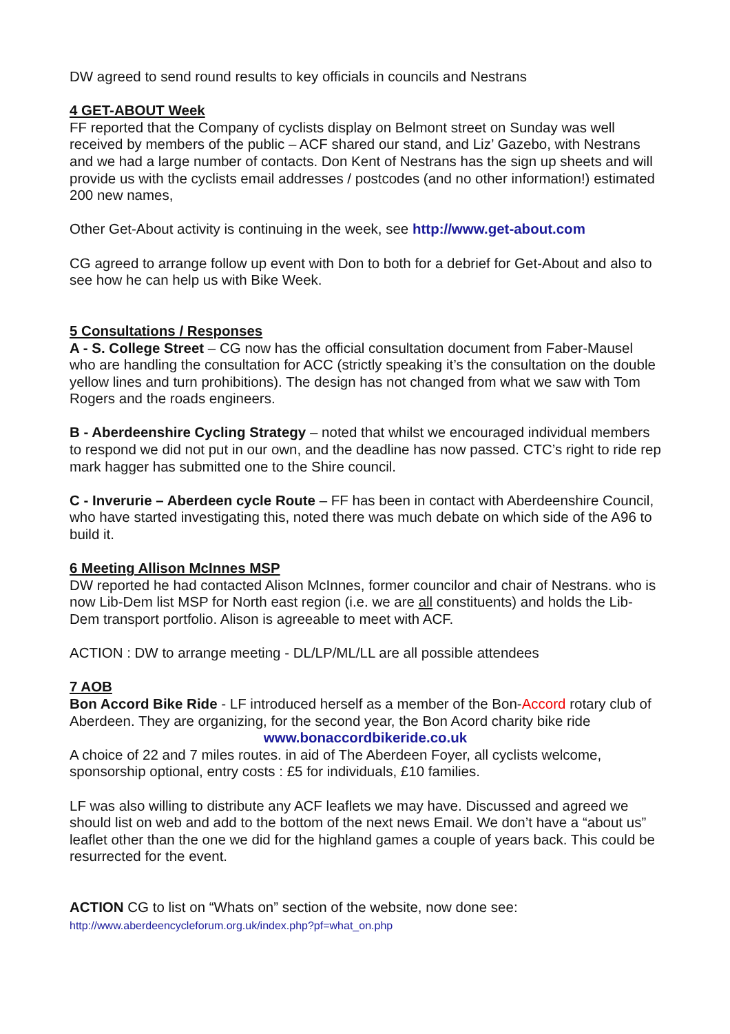DW agreed to send round results to key officials in councils and Nestrans
4 GET-ABOUT Week
FF reported that the Company of cyclists display on Belmont street on Sunday was well received by members of the public – ACF shared our stand, and Liz’ Gazebo, with Nestrans and we had a large number of contacts. Don Kent of Nestrans has the sign up sheets and will provide us with the cyclists email addresses / postcodes (and no other information!) estimated 200 new names,
Other Get-About activity is continuing in the week, see http://www.get-about.com
CG agreed to arrange follow up event with Don to both for a debrief for Get-About and also to see how he can help us with Bike Week.
5 Consultations / Responses
A - S. College Street – CG now has the official consultation document from Faber-Mausel who are handling the consultation for ACC (strictly speaking it’s the consultation on the double yellow lines and turn prohibitions). The design has not changed from what we saw with Tom Rogers and the roads engineers.
B - Aberdeenshire Cycling Strategy – noted that whilst we encouraged individual members to respond we did not put in our own, and the deadline has now passed. CTC’s right to ride rep mark hagger has submitted one to the Shire council.
C - Inverurie – Aberdeen cycle Route – FF has been in contact with Aberdeenshire Council, who have started investigating this, noted there was much debate on which side of the A96 to build it.
6 Meeting Allison McInnes MSP
DW reported he had contacted Alison McInnes, former councilor and chair of Nestrans. who is now Lib-Dem list MSP for North east region (i.e. we are all constituents) and holds the Lib-Dem transport portfolio. Alison is agreeable to meet with ACF.
ACTION : DW to arrange meeting - DL/LP/ML/LL are all possible attendees
7 AOB
Bon Accord Bike Ride - LF introduced herself as a member of the Bon-Accord rotary club of Aberdeen. They are organizing, for the second year, the Bon Acord charity bike ride
www.bonaccordbikeride.co.uk
A choice of 22 and 7 miles routes. in aid of The Aberdeen Foyer, all cyclists welcome, sponsorship optional, entry costs : £5 for individuals, £10 families.
LF was also willing to distribute any ACF leaflets we may have. Discussed and agreed we should list on web and add to the bottom of the next news Email. We don’t have a “about us” leaflet other than the one we did for the highland games a couple of years back. This could be resurrected for the event.
ACTION CG to list on “Whats on” section of the website, now done see:
http://www.aberdeencycleforum.org.uk/index.php?pf=what_on.php